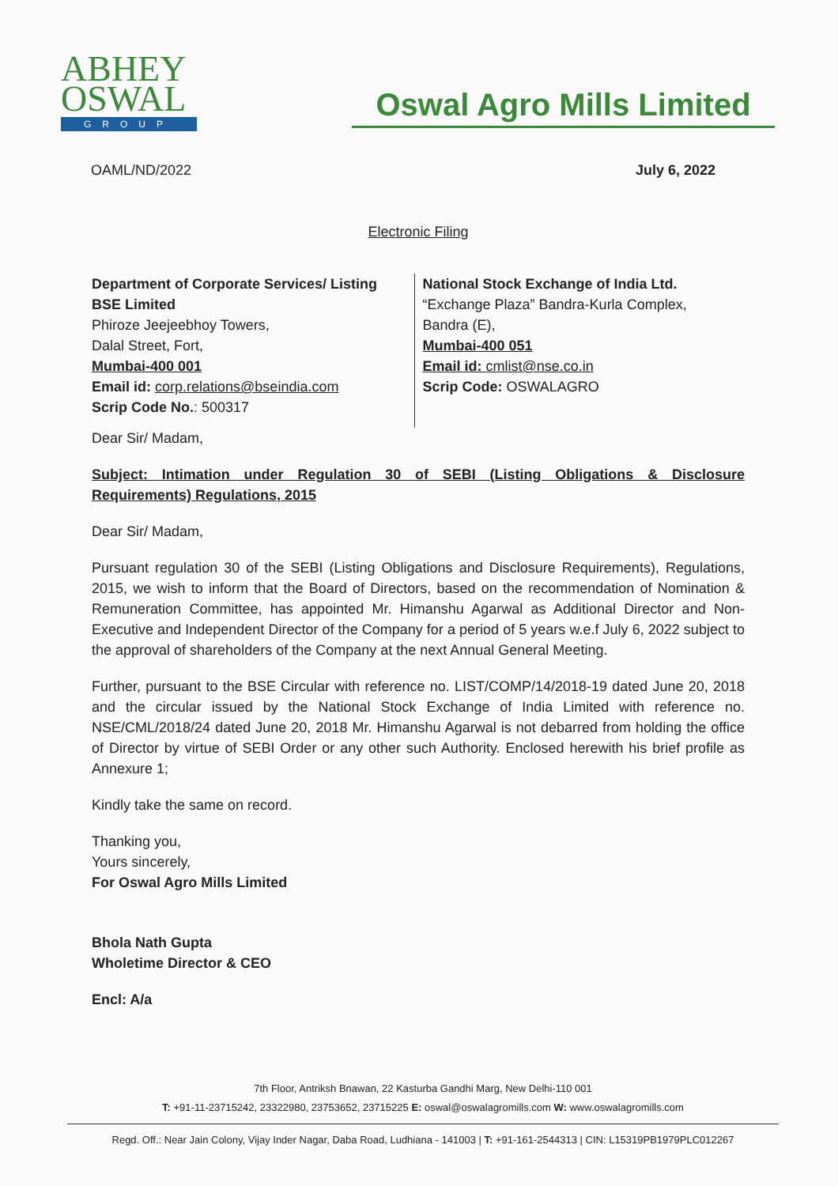ABHEY
OSWAL
GROUP
Oswal Agro Mills Limited
OAML/ND/2022 July 6, 2022
Electronic Filing
Department of Corporate Services/ Listing
BSE Limited
Phiroze Jeejeebhoy Towers,
Dalal Street, Fort,
Mumbai-400 001
Email id: corp.relations@bseindia.com
Scrip Code No.: 500317
National Stock Exchange of India Ltd.
“Exchange Plaza” Bandra-Kurla Complex,
Bandra (E),
Mumbai-400 051
Email id: cmlist@nse.co.in
Scrip Code: OSWALAGRO
Dear Sir/ Madam,
Subject: Intimation under Regulation 30 of SEBI (Listing Obligations & Disclosure Requirements) Regulations, 2015
Dear Sir/ Madam,
Pursuant regulation 30 of the SEBI (Listing Obligations and Disclosure Requirements), Regulations, 2015, we wish to inform that the Board of Directors, based on the recommendation of Nomination & Remuneration Committee, has appointed Mr. Himanshu Agarwal as Additional Director and Non-Executive and Independent Director of the Company for a period of 5 years w.e.f July 6, 2022 subject to the approval of shareholders of the Company at the next Annual General Meeting.
Further, pursuant to the BSE Circular with reference no. LIST/COMP/14/2018-19 dated June 20, 2018 and the circular issued by the National Stock Exchange of India Limited with reference no. NSE/CML/2018/24 dated June 20, 2018 Mr. Himanshu Agarwal is not debarred from holding the office of Director by virtue of SEBI Order or any other such Authority. Enclosed herewith his brief profile as Annexure 1;
Kindly take the same on record.
Thanking you,
Yours sincerely,
For Oswal Agro Mills Limited
Bhola Nath Gupta
Wholetime Director & CEO
Encl: A/a
7th Floor, Antriksh Bnawan, 22 Kasturba Gandhi Marg, New Delhi-110 001
T: +91-11-23715242, 23322980, 23753652, 23715225 E: oswal@oswalagromills.com W: www.oswalagromills.com
Regd. Off.: Near Jain Colony, Vijay Inder Nagar, Daba Road, Ludhiana - 141003 | T: +91-161-2544313 | CIN: L15319PB1979PLC012267